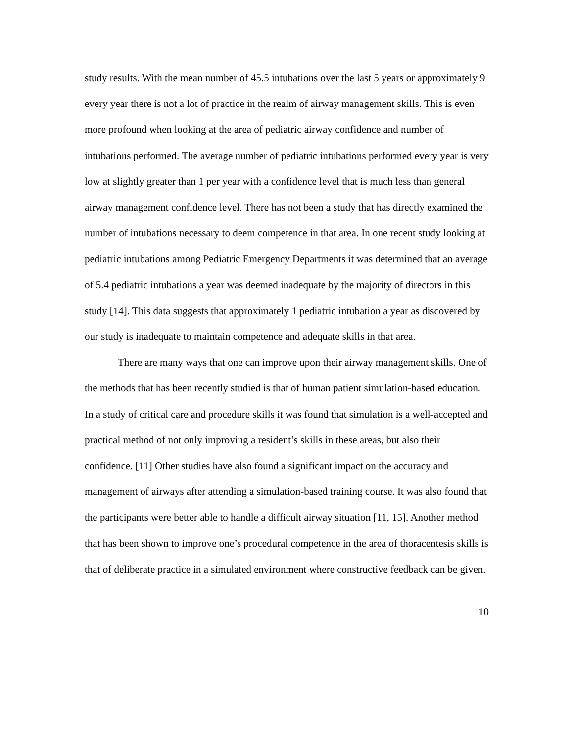study results. With the mean number of 45.5 intubations over the last 5 years or approximately 9 every year there is not a lot of practice in the realm of airway management skills. This is even more profound when looking at the area of pediatric airway confidence and number of intubations performed. The average number of pediatric intubations performed every year is very low at slightly greater than 1 per year with a confidence level that is much less than general airway management confidence level. There has not been a study that has directly examined the number of intubations necessary to deem competence in that area. In one recent study looking at pediatric intubations among Pediatric Emergency Departments it was determined that an average of 5.4 pediatric intubations a year was deemed inadequate by the majority of directors in this study [14]. This data suggests that approximately 1 pediatric intubation a year as discovered by our study is inadequate to maintain competence and adequate skills in that area.
There are many ways that one can improve upon their airway management skills. One of the methods that has been recently studied is that of human patient simulation-based education. In a study of critical care and procedure skills it was found that simulation is a well-accepted and practical method of not only improving a resident’s skills in these areas, but also their confidence. [11] Other studies have also found a significant impact on the accuracy and management of airways after attending a simulation-based training course. It was also found that the participants were better able to handle a difficult airway situation [11, 15]. Another method that has been shown to improve one’s procedural competence in the area of thoracentesis skills is that of deliberate practice in a simulated environment where constructive feedback can be given.
10